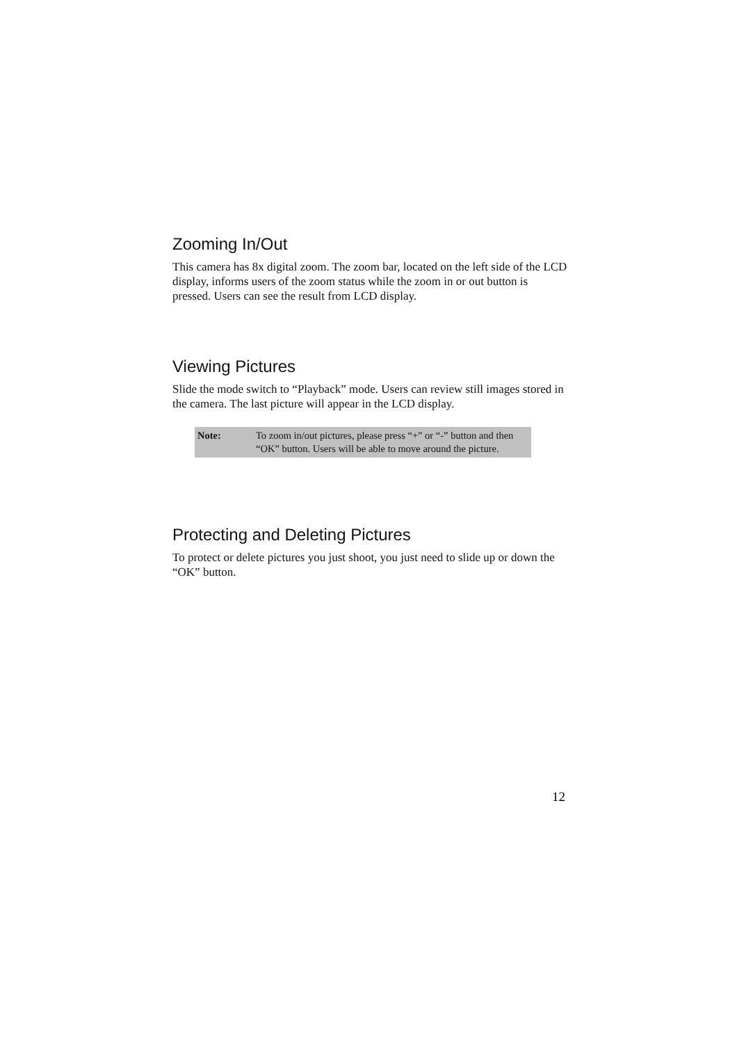Zooming In/Out
This camera has 8x digital zoom. The zoom bar, located on the left side of the LCD display, informs users of the zoom status while the zoom in or out button is pressed. Users can see the result from LCD display.
Viewing Pictures
Slide the mode switch to “Playback” mode. Users can review still images stored in the camera. The last picture will appear in the LCD display.
Note: To zoom in/out pictures, please press “+” or “-” button and then “OK” button. Users will be able to move around the picture.
Protecting and Deleting Pictures
To protect or delete pictures you just shoot, you just need to slide up or down the “OK” button.
12